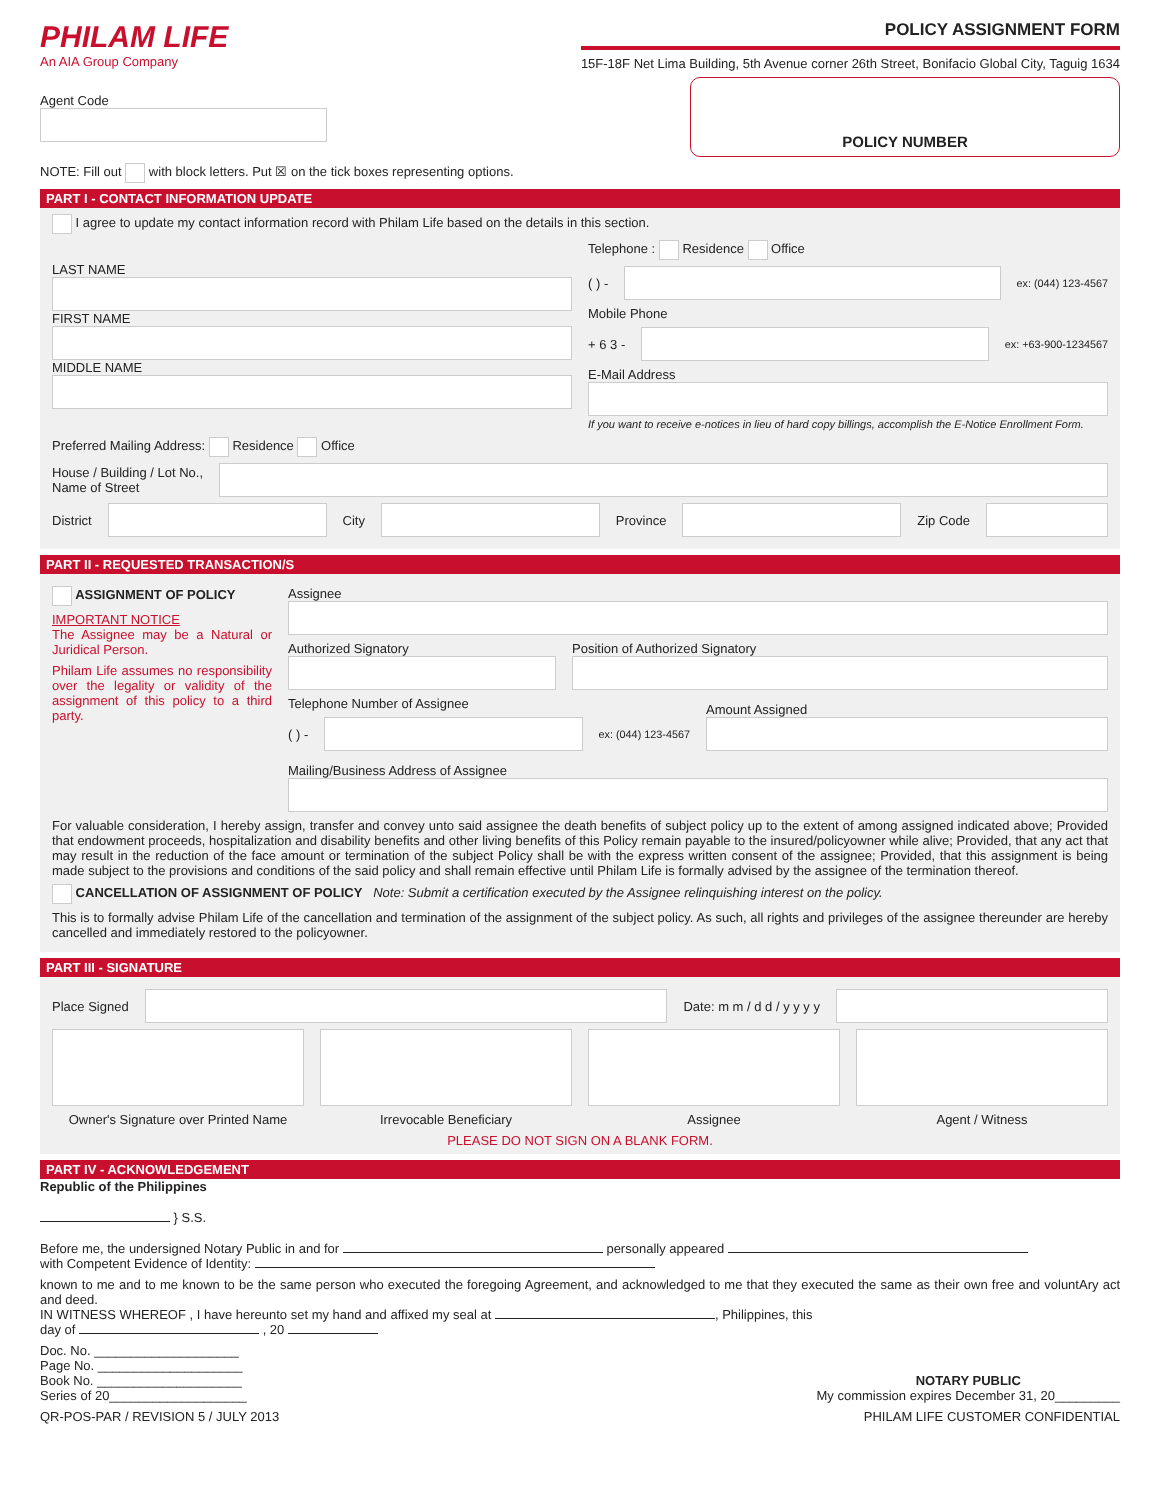PHILAM LIFE
An AIA Group Company
POLICY ASSIGNMENT FORM
15F-18F Net Lima Building, 5th Avenue corner 26th Street, Bonifacio Global City, Taguig 1634
Agent Code
POLICY NUMBER
NOTE: Fill out with block letters. Put ☒ on the tick boxes representing options.
PART I - CONTACT INFORMATION UPDATE
I agree to update my contact information record with Philam Life based on the details in this section.
LAST NAME
FIRST NAME
MIDDLE NAME
Telephone : Residence Office
( ) -
ex: (044) 123-4567
Mobile Phone
+ 6 3 -
ex: +63-900-1234567
E-Mail Address
If you want to receive e-notices in lieu of hard copy billings, accomplish the E-Notice Enrollment Form.
Preferred Mailing Address: Residence Office
House / Building / Lot No.,
Name of Street
District
City
Province
Zip Code
PART II - REQUESTED TRANSACTION/S
ASSIGNMENT OF POLICY
IMPORTANT NOTICE
The Assignee may be a Natural or Juridical Person.
Philam Life assumes no responsibility over the legality or validity of the assignment of this policy to a third party.
Assignee
Authorized Signatory
Position of Authorized Signatory
Telephone Number of Assignee
( ) -
ex: (044) 123-4567
Amount Assigned
Mailing/Business Address of Assignee
For valuable consideration, I hereby assign, transfer and convey unto said assignee the death benefits of subject policy up to the extent of among assigned indicated above; Provided that endowment proceeds, hospitalization and disability benefits and other living benefits of this Policy remain payable to the insured/policyowner while alive; Provided, that any act that may result in the reduction of the face amount or termination of the subject Policy shall be with the express written consent of the assignee; Provided, that this assignment is being made subject to the provisions and conditions of the said policy and shall remain effective until Philam Life is formally advised by the assignee of the termination thereof.
CANCELLATION OF ASSIGNMENT OF POLICY Note: Submit a certification executed by the Assignee relinquishing interest on the policy.
This is to formally advise Philam Life of the cancellation and termination of the assignment of the subject policy. As such, all rights and privileges of the assignee thereunder are hereby cancelled and immediately restored to the policyowner.
PART III - SIGNATURE
Place Signed
Date: m m / d d / y y y y
Owner's Signature over Printed Name Irrevocable Beneficiary Assignee Agent / Witness
PLEASE DO NOT SIGN ON A BLANK FORM.
PART IV - ACKNOWLEDGEMENT
Republic of the Philippines
} S.S.
Before me, the undersigned Notary Public in and for personally appeared
with Competent Evidence of Identity:
known to me and to me known to be the same person who executed the foregoing Agreement, and acknowledged to me that they executed the same as their own free and voluntAry act and deed.
IN WITNESS WHEREOF , I have hereunto set my hand and affixed my seal at , Philippines, this
day of , 20
Doc. No. ____________________
Page No. ____________________
Book No. ____________________
Series of 20___________________
NOTARY PUBLIC
My commission expires December 31, 20_________
QR-POS-PAR / REVISION 5 / JULY 2013 PHILAM LIFE CUSTOMER CONFIDENTIAL